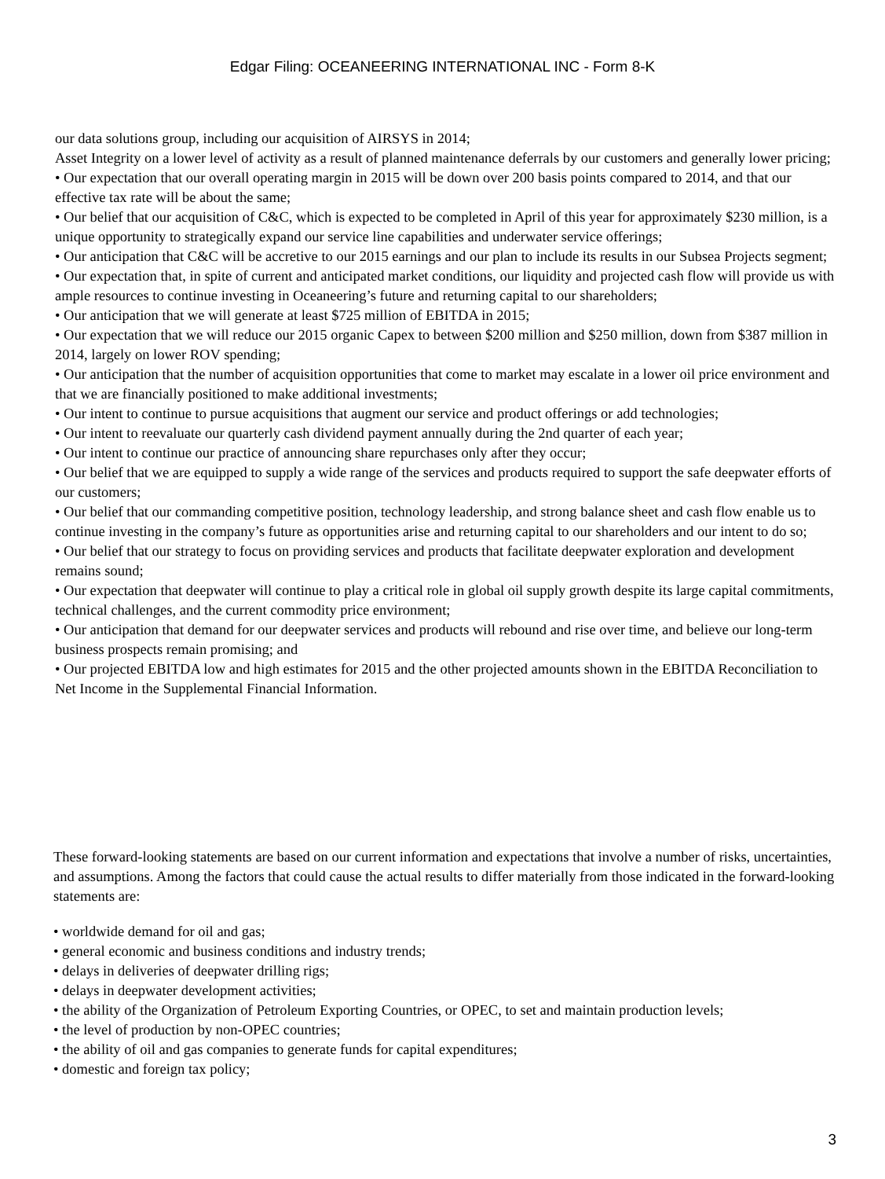Edgar Filing: OCEANEERING INTERNATIONAL INC - Form 8-K
our data solutions group, including our acquisition of AIRSYS in 2014;
Asset Integrity on a lower level of activity as a result of planned maintenance deferrals by our customers and generally lower pricing;
• Our expectation that our overall operating margin in 2015 will be down over 200 basis points compared to 2014, and that our effective tax rate will be about the same;
• Our belief that our acquisition of C&C, which is expected to be completed in April of this year for approximately $230 million, is a unique opportunity to strategically expand our service line capabilities and underwater service offerings;
• Our anticipation that C&C will be accretive to our 2015 earnings and our plan to include its results in our Subsea Projects segment;
• Our expectation that, in spite of current and anticipated market conditions, our liquidity and projected cash flow will provide us with ample resources to continue investing in Oceaneering’s future and returning capital to our shareholders;
• Our anticipation that we will generate at least $725 million of EBITDA in 2015;
• Our expectation that we will reduce our 2015 organic Capex to between $200 million and $250 million, down from $387 million in 2014, largely on lower ROV spending;
• Our anticipation that the number of acquisition opportunities that come to market may escalate in a lower oil price environment and that we are financially positioned to make additional investments;
• Our intent to continue to pursue acquisitions that augment our service and product offerings or add technologies;
• Our intent to reevaluate our quarterly cash dividend payment annually during the 2nd quarter of each year;
• Our intent to continue our practice of announcing share repurchases only after they occur;
• Our belief that we are equipped to supply a wide range of the services and products required to support the safe deepwater efforts of our customers;
• Our belief that our commanding competitive position, technology leadership, and strong balance sheet and cash flow enable us to continue investing in the company’s future as opportunities arise and returning capital to our shareholders and our intent to do so;
• Our belief that our strategy to focus on providing services and products that facilitate deepwater exploration and development remains sound;
• Our expectation that deepwater will continue to play a critical role in global oil supply growth despite its large capital commitments, technical challenges, and the current commodity price environment;
• Our anticipation that demand for our deepwater services and products will rebound and rise over time, and believe our long-term business prospects remain promising; and
• Our projected EBITDA low and high estimates for 2015 and the other projected amounts shown in the EBITDA Reconciliation to Net Income in the Supplemental Financial Information.
These forward-looking statements are based on our current information and expectations that involve a number of risks, uncertainties, and assumptions. Among the factors that could cause the actual results to differ materially from those indicated in the forward-looking statements are:
• worldwide demand for oil and gas;
• general economic and business conditions and industry trends;
• delays in deliveries of deepwater drilling rigs;
• delays in deepwater development activities;
• the ability of the Organization of Petroleum Exporting Countries, or OPEC, to set and maintain production levels;
• the level of production by non-OPEC countries;
• the ability of oil and gas companies to generate funds for capital expenditures;
• domestic and foreign tax policy;
3